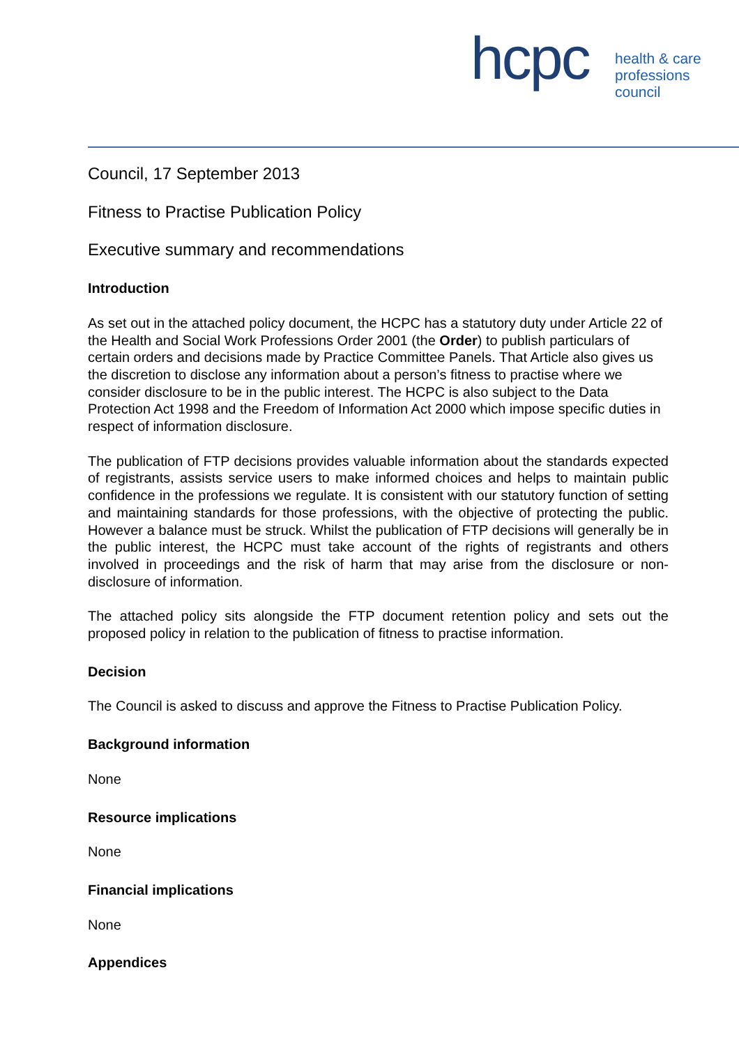hcpc
health & care
professions
council
Council, 17 September 2013
Fitness to Practise Publication Policy
Executive summary and recommendations
Introduction
As set out in the attached policy document, the HCPC has a statutory duty under Article 22 of the Health and Social Work Professions Order 2001 (the Order) to publish particulars of certain orders and decisions made by Practice Committee Panels. That Article also gives us the discretion to disclose any information about a person’s fitness to practise where we consider disclosure to be in the public interest. The HCPC is also subject to the Data Protection Act 1998 and the Freedom of Information Act 2000 which impose specific duties in respect of information disclosure.
The publication of FTP decisions provides valuable information about the standards expected of registrants, assists service users to make informed choices and helps to maintain public confidence in the professions we regulate. It is consistent with our statutory function of setting and maintaining standards for those professions, with the objective of protecting the public. However a balance must be struck. Whilst the publication of FTP decisions will generally be in the public interest, the HCPC must take account of the rights of registrants and others involved in proceedings and the risk of harm that may arise from the disclosure or non-disclosure of information.
The attached policy sits alongside the FTP document retention policy and sets out the proposed policy in relation to the publication of fitness to practise information.
Decision
The Council is asked to discuss and approve the Fitness to Practise Publication Policy.
Background information
None
Resource implications
None
Financial implications
None
Appendices